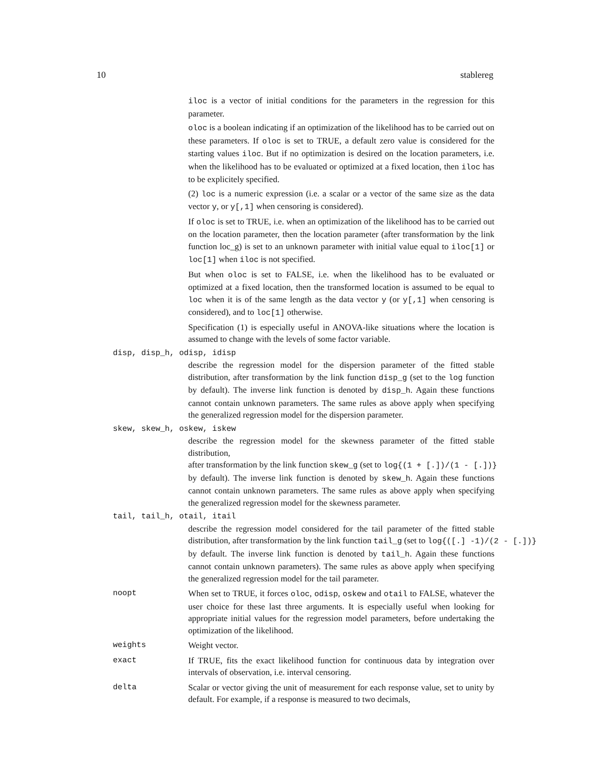10 stablereg
iloc is a vector of initial conditions for the parameters in the regression for this parameter.
oloc is a boolean indicating if an optimization of the likelihood has to be carried out on these parameters. If oloc is set to TRUE, a default zero value is considered for the starting values iloc. But if no optimization is desired on the location parameters, i.e. when the likelihood has to be evaluated or optimized at a fixed location, then iloc has to be explicitely specified.
(2) loc is a numeric expression (i.e. a scalar or a vector of the same size as the data vector y, or y[,1] when censoring is considered).
If oloc is set to TRUE, i.e. when an optimization of the likelihood has to be carried out on the location parameter, then the location parameter (after transformation by the link function loc_g) is set to an unknown parameter with initial value equal to iloc[1] or loc[1] when iloc is not specified.
But when oloc is set to FALSE, i.e. when the likelihood has to be evaluated or optimized at a fixed location, then the transformed location is assumed to be equal to loc when it is of the same length as the data vector y (or y[,1] when censoring is considered), and to loc[1] otherwise.
Specification (1) is especially useful in ANOVA-like situations where the location is assumed to change with the levels of some factor variable.
disp, disp_h, odisp, idisp
describe the regression model for the dispersion parameter of the fitted stable distribution, after transformation by the link function disp_g (set to the log function by default). The inverse link function is denoted by disp_h. Again these functions cannot contain unknown parameters. The same rules as above apply when specifying the generalized regression model for the dispersion parameter.
skew, skew_h, oskew, iskew
describe the regression model for the skewness parameter of the fitted stable distribution, after transformation by the link function skew_g (set to log{(1 + [.])/(1 - [.])} by default). The inverse link function is denoted by skew_h. Again these functions cannot contain unknown parameters. The same rules as above apply when specifying the generalized regression model for the skewness parameter.
tail, tail_h, otail, itail
describe the regression model considered for the tail parameter of the fitted stable distribution, after transformation by the link function tail_g (set to log{([.] -1)/(2 - [.])} by default. The inverse link function is denoted by tail_h. Again these functions cannot contain unknown parameters). The same rules as above apply when specifying the generalized regression model for the tail parameter.
noopt When set to TRUE, it forces oloc, odisp, oskew and otail to FALSE, whatever the user choice for these last three arguments. It is especially useful when looking for appropriate initial values for the regression model parameters, before undertaking the optimization of the likelihood.
weights Weight vector.
exact If TRUE, fits the exact likelihood function for continuous data by integration over intervals of observation, i.e. interval censoring.
delta Scalar or vector giving the unit of measurement for each response value, set to unity by default. For example, if a response is measured to two decimals,